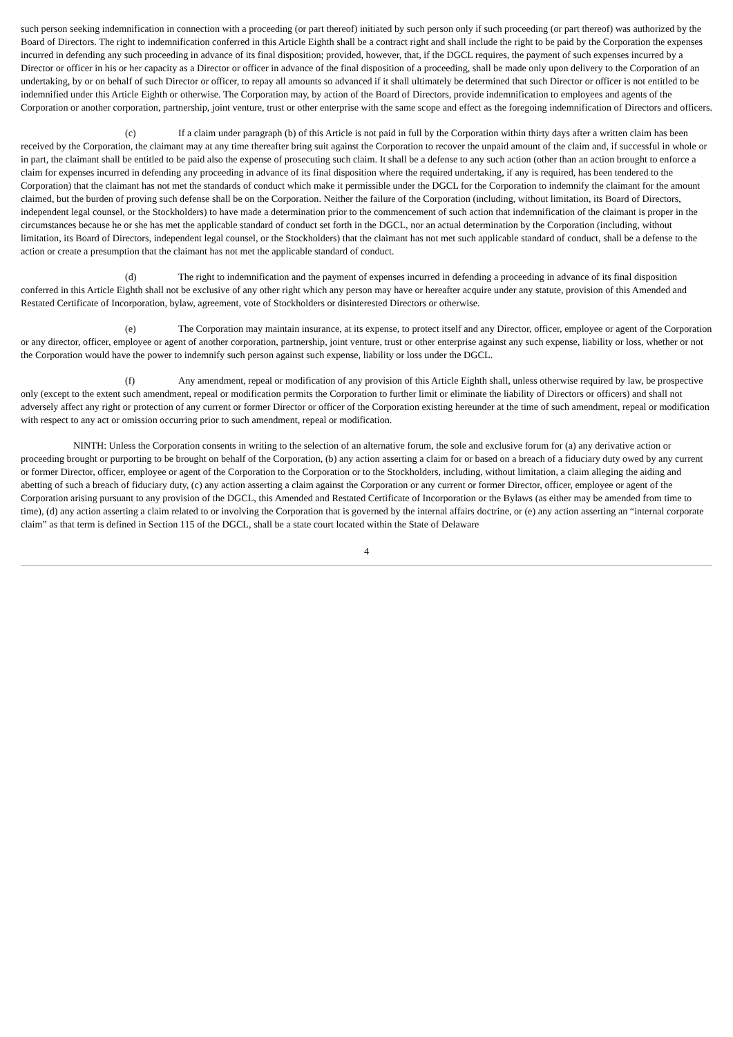such person seeking indemnification in connection with a proceeding (or part thereof) initiated by such person only if such proceeding (or part thereof) was authorized by the Board of Directors. The right to indemnification conferred in this Article Eighth shall be a contract right and shall include the right to be paid by the Corporation the expenses incurred in defending any such proceeding in advance of its final disposition; provided, however, that, if the DGCL requires, the payment of such expenses incurred by a Director or officer in his or her capacity as a Director or officer in advance of the final disposition of a proceeding, shall be made only upon delivery to the Corporation of an undertaking, by or on behalf of such Director or officer, to repay all amounts so advanced if it shall ultimately be determined that such Director or officer is not entitled to be indemnified under this Article Eighth or otherwise. The Corporation may, by action of the Board of Directors, provide indemnification to employees and agents of the Corporation or another corporation, partnership, joint venture, trust or other enterprise with the same scope and effect as the foregoing indemnification of Directors and officers.
(c) If a claim under paragraph (b) of this Article is not paid in full by the Corporation within thirty days after a written claim has been received by the Corporation, the claimant may at any time thereafter bring suit against the Corporation to recover the unpaid amount of the claim and, if successful in whole or in part, the claimant shall be entitled to be paid also the expense of prosecuting such claim. It shall be a defense to any such action (other than an action brought to enforce a claim for expenses incurred in defending any proceeding in advance of its final disposition where the required undertaking, if any is required, has been tendered to the Corporation) that the claimant has not met the standards of conduct which make it permissible under the DGCL for the Corporation to indemnify the claimant for the amount claimed, but the burden of proving such defense shall be on the Corporation. Neither the failure of the Corporation (including, without limitation, its Board of Directors, independent legal counsel, or the Stockholders) to have made a determination prior to the commencement of such action that indemnification of the claimant is proper in the circumstances because he or she has met the applicable standard of conduct set forth in the DGCL, nor an actual determination by the Corporation (including, without limitation, its Board of Directors, independent legal counsel, or the Stockholders) that the claimant has not met such applicable standard of conduct, shall be a defense to the action or create a presumption that the claimant has not met the applicable standard of conduct.
(d) The right to indemnification and the payment of expenses incurred in defending a proceeding in advance of its final disposition conferred in this Article Eighth shall not be exclusive of any other right which any person may have or hereafter acquire under any statute, provision of this Amended and Restated Certificate of Incorporation, bylaw, agreement, vote of Stockholders or disinterested Directors or otherwise.
(e) The Corporation may maintain insurance, at its expense, to protect itself and any Director, officer, employee or agent of the Corporation or any director, officer, employee or agent of another corporation, partnership, joint venture, trust or other enterprise against any such expense, liability or loss, whether or not the Corporation would have the power to indemnify such person against such expense, liability or loss under the DGCL.
(f) Any amendment, repeal or modification of any provision of this Article Eighth shall, unless otherwise required by law, be prospective only (except to the extent such amendment, repeal or modification permits the Corporation to further limit or eliminate the liability of Directors or officers) and shall not adversely affect any right or protection of any current or former Director or officer of the Corporation existing hereunder at the time of such amendment, repeal or modification with respect to any act or omission occurring prior to such amendment, repeal or modification.
NINTH: Unless the Corporation consents in writing to the selection of an alternative forum, the sole and exclusive forum for (a) any derivative action or proceeding brought or purporting to be brought on behalf of the Corporation, (b) any action asserting a claim for or based on a breach of a fiduciary duty owed by any current or former Director, officer, employee or agent of the Corporation to the Corporation or to the Stockholders, including, without limitation, a claim alleging the aiding and abetting of such a breach of fiduciary duty, (c) any action asserting a claim against the Corporation or any current or former Director, officer, employee or agent of the Corporation arising pursuant to any provision of the DGCL, this Amended and Restated Certificate of Incorporation or the Bylaws (as either may be amended from time to time), (d) any action asserting a claim related to or involving the Corporation that is governed by the internal affairs doctrine, or (e) any action asserting an “internal corporate claim” as that term is defined in Section 115 of the DGCL, shall be a state court located within the State of Delaware
4